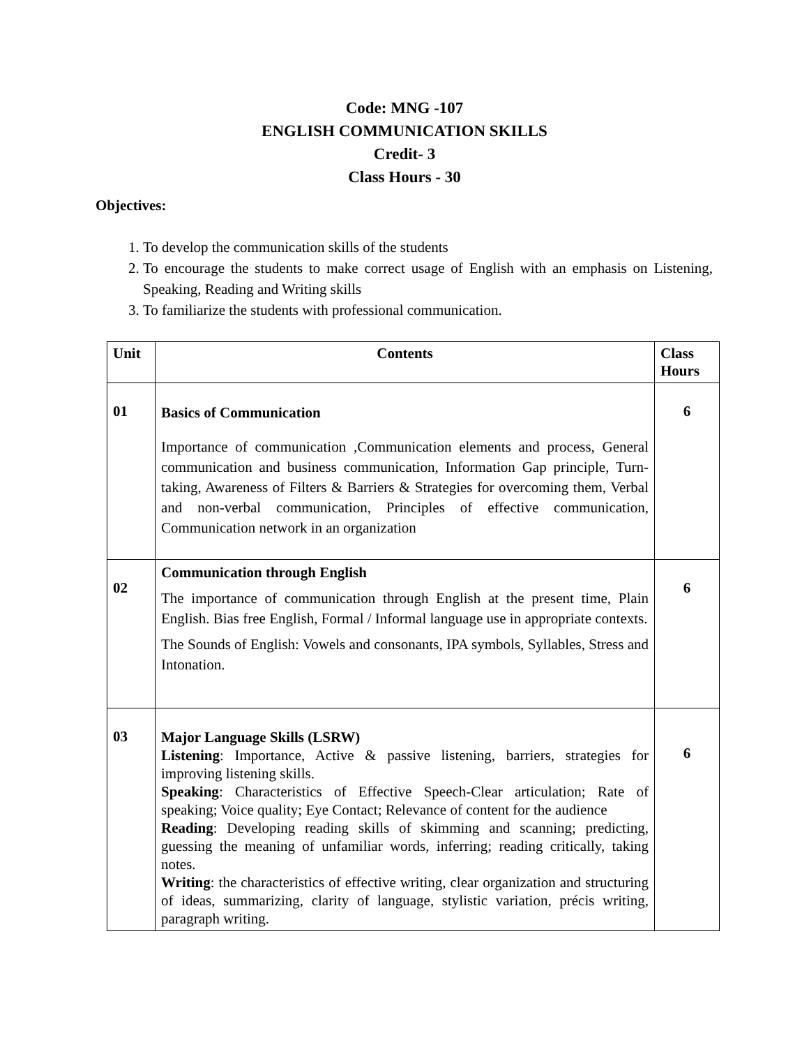Code: MNG -107
ENGLISH COMMUNICATION SKILLS
Credit- 3
Class Hours - 30
Objectives:
1. To develop the communication skills of the students
2. To encourage the students to make correct usage of English with an emphasis on Listening, Speaking, Reading and Writing skills
3. To familiarize the students with professional communication.
| Unit | Contents | Class Hours |
| --- | --- | --- |
| 01 | Basics of Communication Importance of communication ,Communication elements and process, General communication and business communication, Information Gap principle, Turn-taking, Awareness of Filters & Barriers & Strategies for overcoming them, Verbal and non-verbal communication, Principles of effective communication, Communication network in an organization | 6 |
| 02 | Communication through English The importance of communication through English at the present time, Plain English. Bias free English, Formal / Informal language use in appropriate contexts. The Sounds of English: Vowels and consonants, IPA symbols, Syllables, Stress and Intonation. | 6 |
| 03 | Major Language Skills (LSRW) Listening : Importance, Active & passive listening, barriers, strategies for improving listening skills. Speaking : Characteristics of Effective Speech-Clear articulation; Rate of speaking; Voice quality; Eye Contact; Relevance of content for the audience Reading : Developing reading skills of skimming and scanning; predicting, guessing the meaning of unfamiliar words, inferring; reading critically, taking notes. Writing : the characteristics of effective writing, clear organization and structuring of ideas, summarizing, clarity of language, stylistic variation, précis writing, paragraph writing. | 6 |